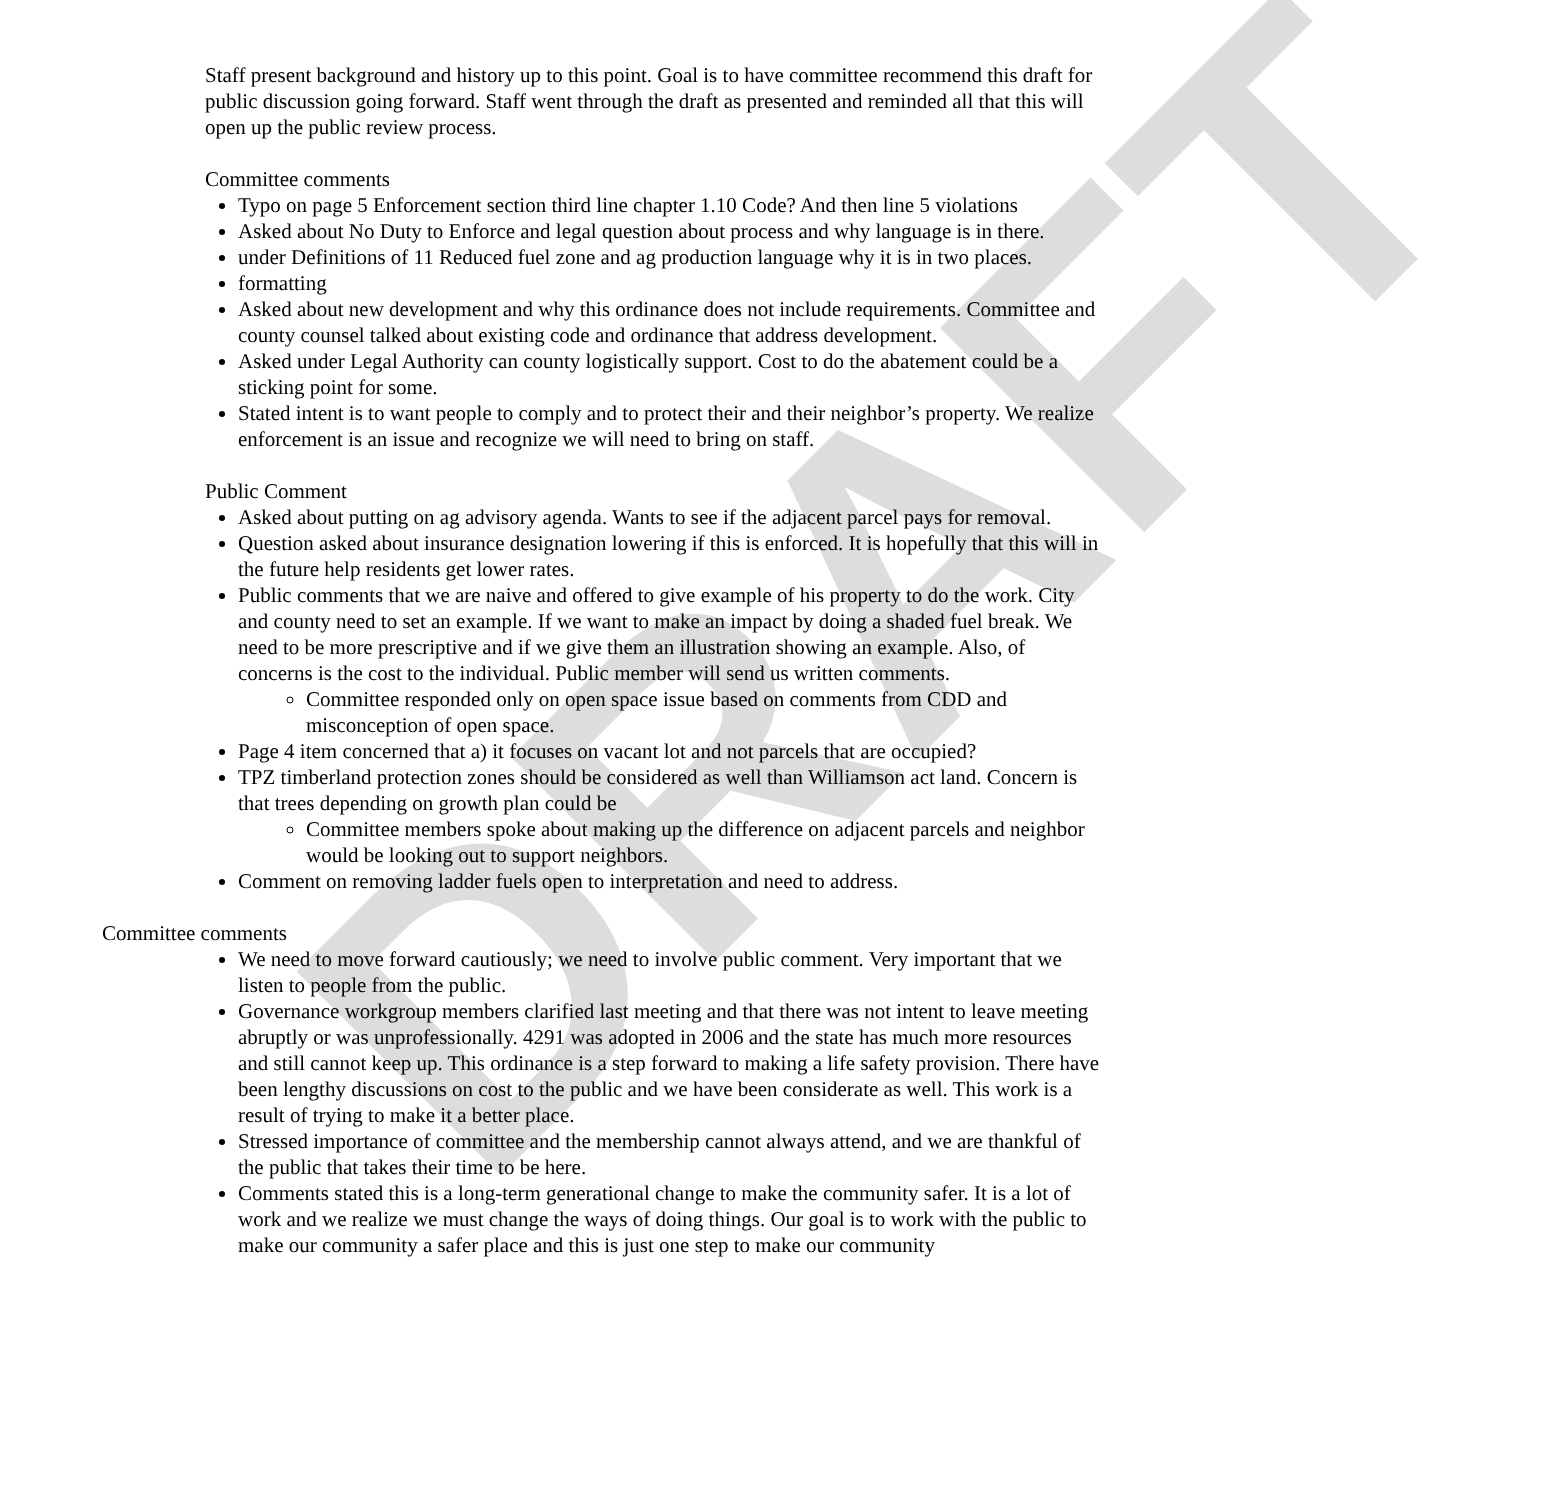DRAFT
Staff present background and history up to this point. Goal is to have committee recommend this draft for public discussion going forward. Staff went through the draft as presented and reminded all that this will open up the public review process.
Committee comments
Typo on page 5 Enforcement section third line chapter 1.10 Code? And then line 5 violations
Asked about No Duty to Enforce and legal question about process and why language is in there.
under Definitions of 11 Reduced fuel zone and ag production language why it is in two places.
formatting
Asked about new development and why this ordinance does not include requirements. Committee and county counsel talked about existing code and ordinance that address development.
Asked under Legal Authority can county logistically support. Cost to do the abatement could be a sticking point for some.
Stated intent is to want people to comply and to protect their and their neighbor’s property. We realize enforcement is an issue and recognize we will need to bring on staff.
Public Comment
Asked about putting on ag advisory agenda. Wants to see if the adjacent parcel pays for removal.
Question asked about insurance designation lowering if this is enforced. It is hopefully that this will in the future help residents get lower rates.
Public comments that we are naive and offered to give example of his property to do the work. City and county need to set an example. If we want to make an impact by doing a shaded fuel break. We need to be more prescriptive and if we give them an illustration showing an example. Also, of concerns is the cost to the individual. Public member will send us written comments.
Committee responded only on open space issue based on comments from CDD and misconception of open space.
Page 4 item concerned that a) it focuses on vacant lot and not parcels that are occupied?
TPZ timberland protection zones should be considered as well than Williamson act land. Concern is that trees depending on growth plan could be
Committee members spoke about making up the difference on adjacent parcels and neighbor would be looking out to support neighbors.
Comment on removing ladder fuels open to interpretation and need to address.
Committee comments
We need to move forward cautiously; we need to involve public comment. Very important that we listen to people from the public.
Governance workgroup members clarified last meeting and that there was not intent to leave meeting abruptly or was unprofessionally. 4291 was adopted in 2006 and the state has much more resources and still cannot keep up. This ordinance is a step forward to making a life safety provision. There have been lengthy discussions on cost to the public and we have been considerate as well. This work is a result of trying to make it a better place.
Stressed importance of committee and the membership cannot always attend, and we are thankful of the public that takes their time to be here.
Comments stated this is a long-term generational change to make the community safer. It is a lot of work and we realize we must change the ways of doing things. Our goal is to work with the public to make our community a safer place and this is just one step to make our community